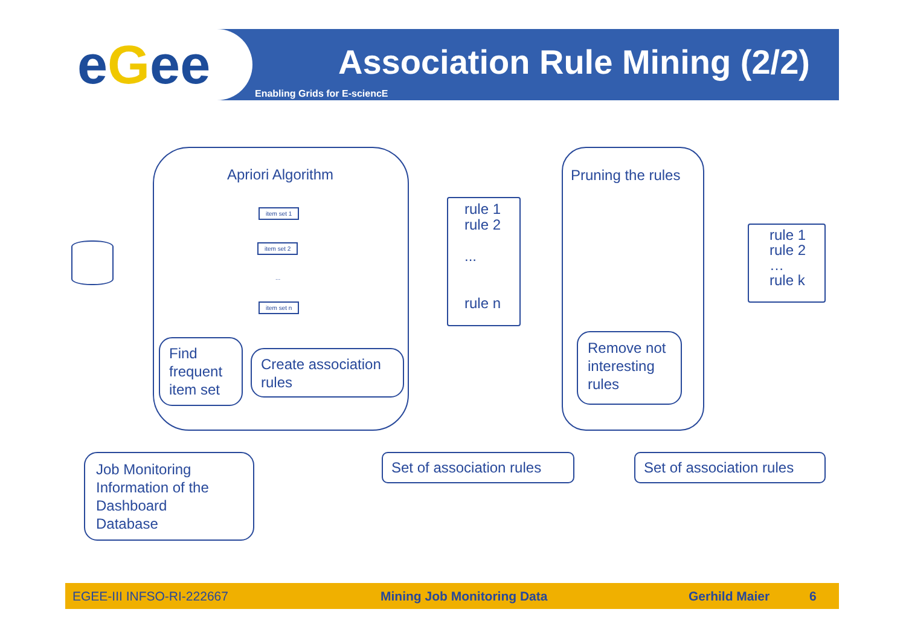eGee Association Rule Mining (2/2)
Enabling Grids for E-sciencE
Apriori Algorithm
item set 1
item set 2
...
item set n
Find
frequent
item set
Create association
rules
rule 1
rule 2
...
rule n
Pruning the rules
Remove not
interesting
rules
rule 1
rule 2
…
rule k
Job Monitoring
Information of the
Dashboard
Database
Set of association rules Set of association rules
EGEE-III INFSO-RI-222667 Mining Job Monitoring Data Gerhild Maier 6